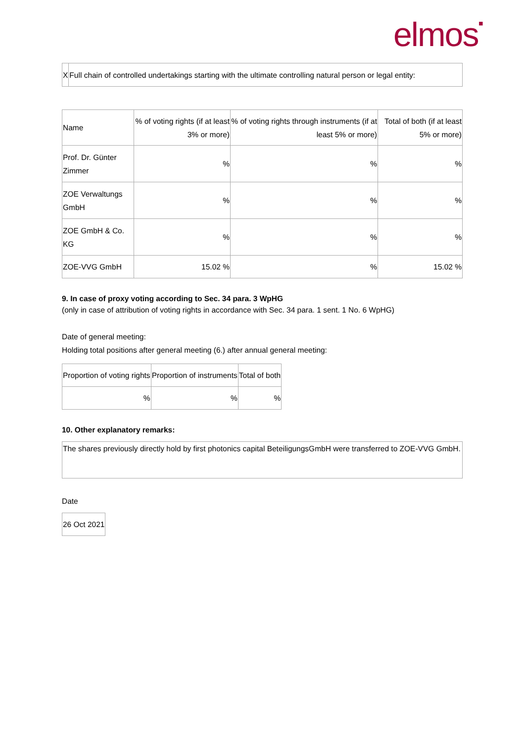elmos▪
| X | Full chain of controlled undertakings starting with the ultimate controlling natural person or legal entity: |
| Name | % of voting rights (if at least 3% or more) | % of voting rights through instruments (if at least 5% or more) | Total of both (if at least 5% or more) |
| --- | --- | --- | --- |
| Prof. Dr. Günter Zimmer | % | % | % |
| ZOE Verwaltungs GmbH | % | % | % |
| ZOE GmbH & Co. KG | % | % | % |
| ZOE-VVG GmbH | 15.02 % | % | 15.02 % |
9. In case of proxy voting according to Sec. 34 para. 3 WpHG
(only in case of attribution of voting rights in accordance with Sec. 34 para. 1 sent. 1 No. 6 WpHG)
Date of general meeting:
Holding total positions after general meeting (6.) after annual general meeting:
| Proportion of voting rights | Proportion of instruments | Total of both |
| % | % | % |
10. Other explanatory remarks:
| The shares previously directly hold by first photonics capital BeteiligungsGmbH were transferred to ZOE-VVG GmbH. |
Date
| 26 Oct 2021 |